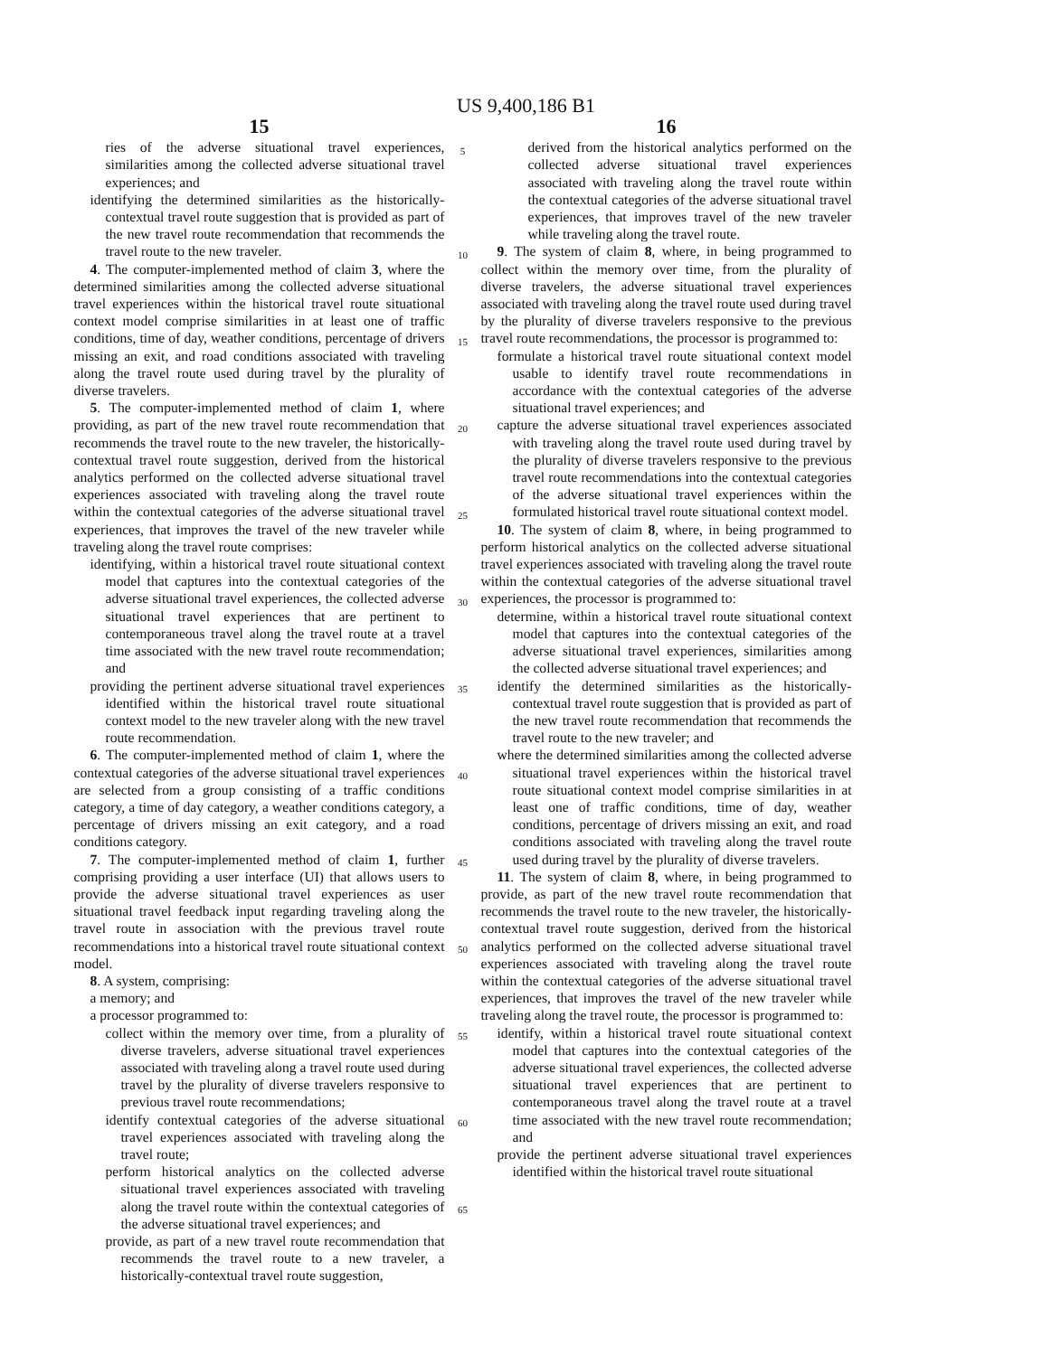US 9,400,186 B1
15
ries of the adverse situational travel experiences, similarities among the collected adverse situational travel experiences; and
identifying the determined similarities as the historically-contextual travel route suggestion that is provided as part of the new travel route recommendation that recommends the travel route to the new traveler.
4. The computer-implemented method of claim 3, where the determined similarities among the collected adverse situational travel experiences within the historical travel route situational context model comprise similarities in at least one of traffic conditions, time of day, weather conditions, percentage of drivers missing an exit, and road conditions associated with traveling along the travel route used during travel by the plurality of diverse travelers.
5. The computer-implemented method of claim 1, where providing, as part of the new travel route recommendation that recommends the travel route to the new traveler, the historically-contextual travel route suggestion, derived from the historical analytics performed on the collected adverse situational travel experiences associated with traveling along the travel route within the contextual categories of the adverse situational travel experiences, that improves the travel of the new traveler while traveling along the travel route comprises:
identifying, within a historical travel route situational context model that captures into the contextual categories of the adverse situational travel experiences, the collected adverse situational travel experiences that are pertinent to contemporaneous travel along the travel route at a travel time associated with the new travel route recommendation; and
providing the pertinent adverse situational travel experiences identified within the historical travel route situational context model to the new traveler along with the new travel route recommendation.
6. The computer-implemented method of claim 1, where the contextual categories of the adverse situational travel experiences are selected from a group consisting of a traffic conditions category, a time of day category, a weather conditions category, a percentage of drivers missing an exit category, and a road conditions category.
7. The computer-implemented method of claim 1, further comprising providing a user interface (UI) that allows users to provide the adverse situational travel experiences as user situational travel feedback input regarding traveling along the travel route in association with the previous travel route recommendations into a historical travel route situational context model.
8. A system, comprising:
a memory; and
a processor programmed to:
collect within the memory over time, from a plurality of diverse travelers, adverse situational travel experiences associated with traveling along a travel route used during travel by the plurality of diverse travelers responsive to previous travel route recommendations;
identify contextual categories of the adverse situational travel experiences associated with traveling along the travel route;
perform historical analytics on the collected adverse situational travel experiences associated with traveling along the travel route within the contextual categories of the adverse situational travel experiences; and
provide, as part of a new travel route recommendation that recommends the travel route to a new traveler, a historically-contextual travel route suggestion,
5
10
15
20
25
30
35
40
45
50
55
60
65
16
derived from the historical analytics performed on the collected adverse situational travel experiences associated with traveling along the travel route within the contextual categories of the adverse situational travel experiences, that improves travel of the new traveler while traveling along the travel route.
9. The system of claim 8, where, in being programmed to collect within the memory over time, from the plurality of diverse travelers, the adverse situational travel experiences associated with traveling along the travel route used during travel by the plurality of diverse travelers responsive to the previous travel route recommendations, the processor is programmed to:
formulate a historical travel route situational context model usable to identify travel route recommendations in accordance with the contextual categories of the adverse situational travel experiences; and
capture the adverse situational travel experiences associated with traveling along the travel route used during travel by the plurality of diverse travelers responsive to the previous travel route recommendations into the contextual categories of the adverse situational travel experiences within the formulated historical travel route situational context model.
10. The system of claim 8, where, in being programmed to perform historical analytics on the collected adverse situational travel experiences associated with traveling along the travel route within the contextual categories of the adverse situational travel experiences, the processor is programmed to:
determine, within a historical travel route situational context model that captures into the contextual categories of the adverse situational travel experiences, similarities among the collected adverse situational travel experiences; and
identify the determined similarities as the historically-contextual travel route suggestion that is provided as part of the new travel route recommendation that recommends the travel route to the new traveler; and
where the determined similarities among the collected adverse situational travel experiences within the historical travel route situational context model comprise similarities in at least one of traffic conditions, time of day, weather conditions, percentage of drivers missing an exit, and road conditions associated with traveling along the travel route used during travel by the plurality of diverse travelers.
11. The system of claim 8, where, in being programmed to provide, as part of the new travel route recommendation that recommends the travel route to the new traveler, the historically-contextual travel route suggestion, derived from the historical analytics performed on the collected adverse situational travel experiences associated with traveling along the travel route within the contextual categories of the adverse situational travel experiences, that improves the travel of the new traveler while traveling along the travel route, the processor is programmed to:
identify, within a historical travel route situational context model that captures into the contextual categories of the adverse situational travel experiences, the collected adverse situational travel experiences that are pertinent to contemporaneous travel along the travel route at a travel time associated with the new travel route recommendation; and
provide the pertinent adverse situational travel experiences identified within the historical travel route situational